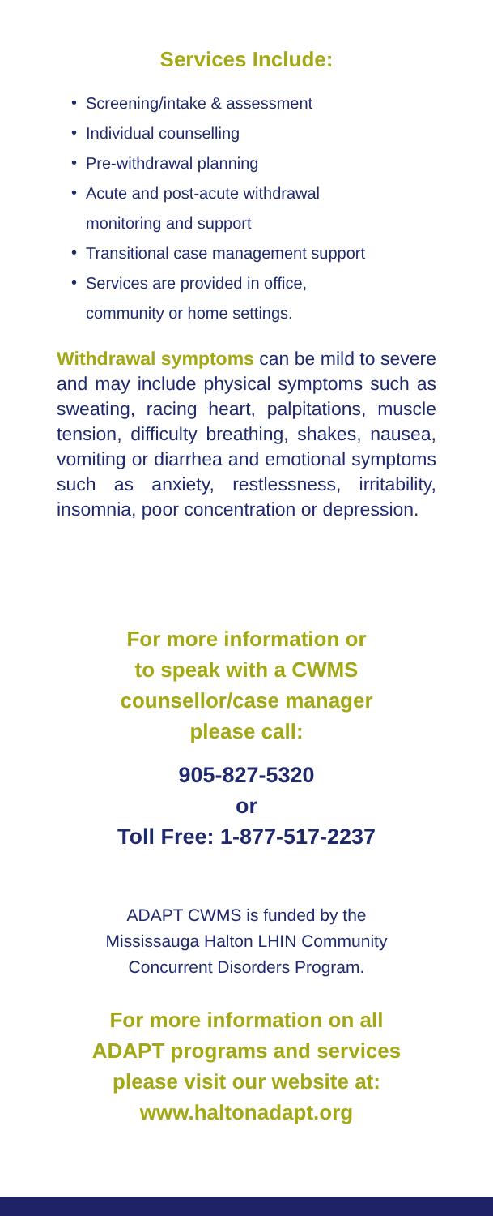Services Include:
• Screening/intake & assessment
• Individual counselling
• Pre-withdrawal planning
• Acute and post-acute withdrawal
monitoring and support
• Transitional case management support
• Services are provided in office,
community or home settings.
Withdrawal symptoms can be mild to severe and may include physical symptoms such as sweating, racing heart, palpitations, muscle tension, difficulty breathing, shakes, nausea, vomiting or diarrhea and emotional symptoms such as anxiety, restlessness, irritability, insomnia, poor concentration or depression.
For more information or
to speak with a CWMS
counsellor/case manager
please call:
905-827-5320
or
Toll Free: 1-877-517-2237
ADAPT CWMS is funded by the
Mississauga Halton LHIN Community
Concurrent Disorders Program.
For more information on all
ADAPT programs and services
please visit our website at:
www.haltonadapt.org